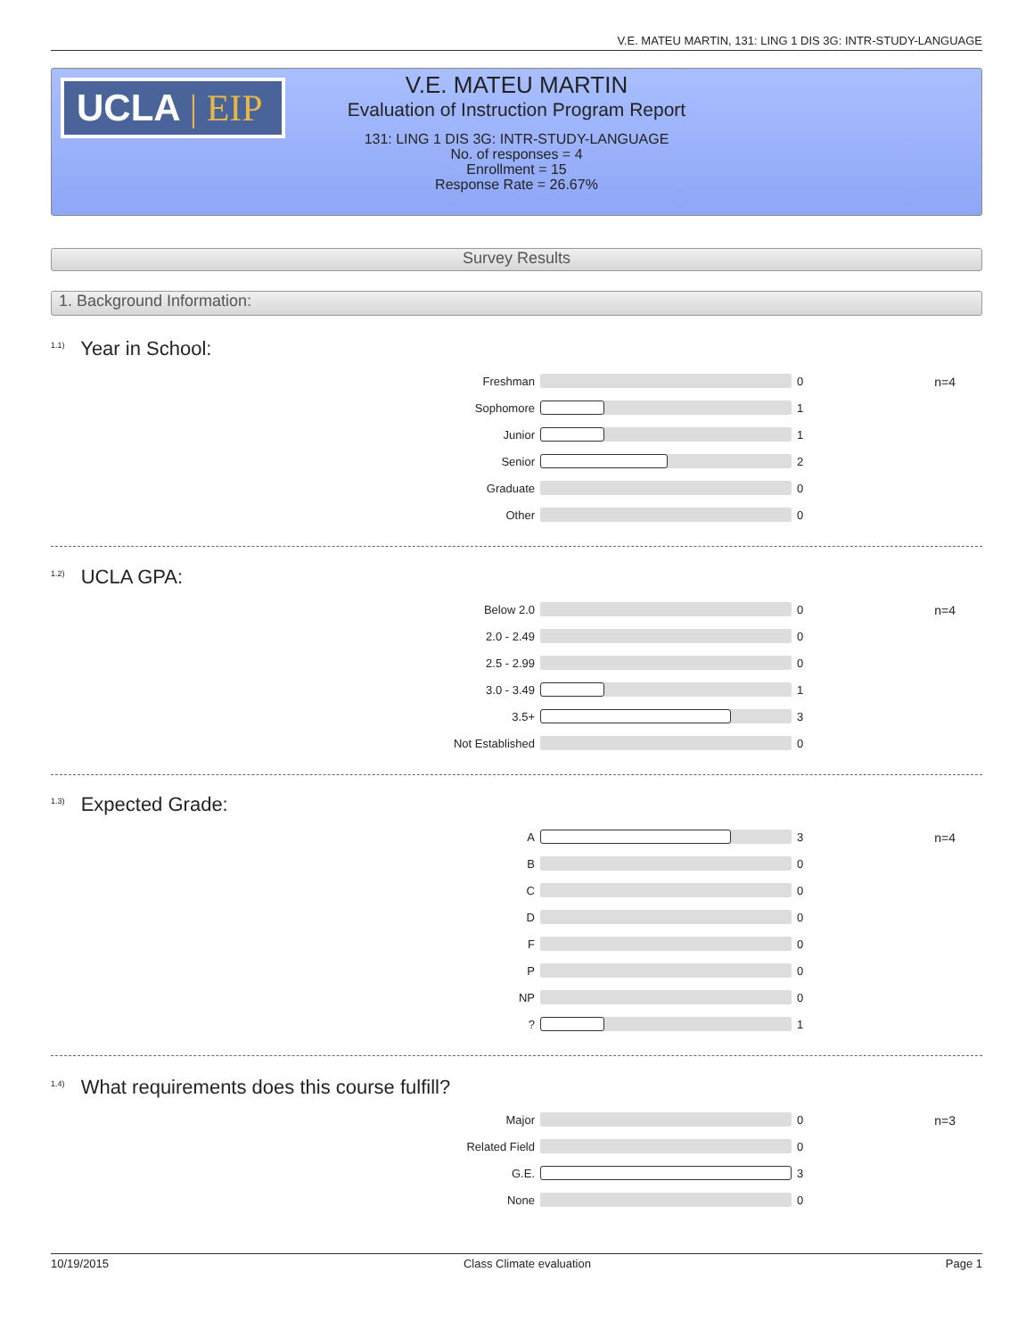V.E. MATEU MARTIN, 131: LING 1 DIS 3G: INTR-STUDY-LANGUAGE
UCLA | EIP
V.E. MATEU MARTIN
Evaluation of Instruction Program Report
131: LING 1 DIS 3G: INTR-STUDY-LANGUAGE
No. of responses = 4
Enrollment = 15
Response Rate = 26.67%
Survey Results
1. Background Information:
<sup>1.1)</sup> Year in School:
n=4
Freshman 0
Sophomore 1
Junior 1
Senior 2
Graduate 0
Other 0
<sup>1.2)</sup> UCLA GPA:
n=4
Below 2.0 0
2.0 - 2.49 0
2.5 - 2.99 0
3.0 - 3.49 1
3.5+ 3
Not Established 0
<sup>1.3)</sup> Expected Grade:
n=4
A 3
B 0
C 0
D 0
F 0
P 0
NP 0
? 1
<sup>1.4)</sup> What requirements does this course fulfill?
n=3
Major 0
Related Field 0
G.E. 3
None 0
10/19/2015 Class Climate evaluation Page 1